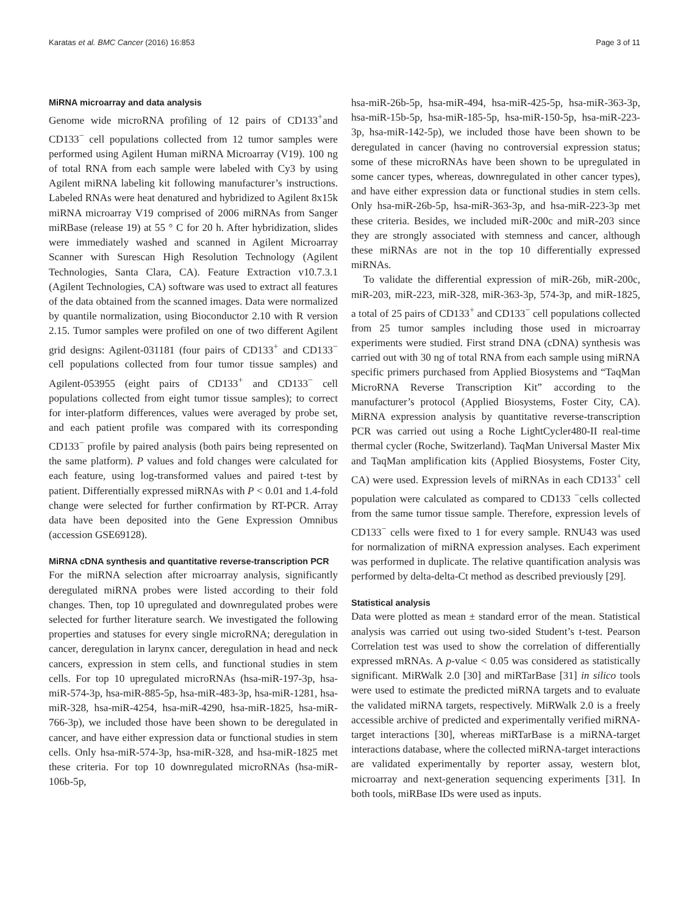Karatas et al. BMC Cancer (2016) 16:853 Page 3 of 11
MiRNA microarray and data analysis
Genome wide microRNA profiling of 12 pairs of CD133<sup>+</sup>and CD133<sup>−</sup> cell populations collected from 12 tumor samples were performed using Agilent Human miRNA Microarray (V19). 100 ng of total RNA from each sample were labeled with Cy3 by using Agilent miRNA labeling kit following manufacturer’s instructions. Labeled RNAs were heat denatured and hybridized to Agilent 8x15k miRNA microarray V19 comprised of 2006 miRNAs from Sanger miRBase (release 19) at 55 ° C for 20 h. After hybridization, slides were immediately washed and scanned in Agilent Microarray Scanner with Surescan High Resolution Technology (Agilent Technologies, Santa Clara, CA). Feature Extraction v10.7.3.1 (Agilent Technologies, CA) software was used to extract all features of the data obtained from the scanned images. Data were normalized by quantile normalization, using Bioconductor 2.10 with R version 2.15. Tumor samples were profiled on one of two different Agilent grid designs: Agilent-031181 (four pairs of CD133<sup>+</sup> and CD133<sup>−</sup> cell populations collected from four tumor tissue samples) and Agilent-053955 (eight pairs of CD133<sup>+</sup> and CD133<sup>−</sup> cell populations collected from eight tumor tissue samples); to correct for inter-platform differences, values were averaged by probe set, and each patient profile was compared with its corresponding CD133<sup>−</sup> profile by paired analysis (both pairs being represented on the same platform). P values and fold changes were calculated for each feature, using log-transformed values and paired t-test by patient. Differentially expressed miRNAs with P < 0.01 and 1.4-fold change were selected for further confirmation by RT-PCR. Array data have been deposited into the Gene Expression Omnibus (accession GSE69128).
MiRNA cDNA synthesis and quantitative reverse-transcription PCR
For the miRNA selection after microarray analysis, significantly deregulated miRNA probes were listed according to their fold changes. Then, top 10 upregulated and downregulated probes were selected for further literature search. We investigated the following properties and statuses for every single microRNA; deregulation in cancer, deregulation in larynx cancer, deregulation in head and neck cancers, expression in stem cells, and functional studies in stem cells. For top 10 upregulated microRNAs (hsa-miR-197-3p, hsa-miR-574-3p, hsa-miR-885-5p, hsa-miR-483-3p, hsa-miR-1281, hsa-miR-328, hsa-miR-4254, hsa-miR-4290, hsa-miR-1825, hsa-miR-766-3p), we included those have been shown to be deregulated in cancer, and have either expression data or functional studies in stem cells. Only hsa-miR-574-3p, hsa-miR-328, and hsa-miR-1825 met these criteria. For top 10 downregulated microRNAs (hsa-miR-106b-5p,
hsa-miR-26b-5p, hsa-miR-494, hsa-miR-425-5p, hsa-miR-363-3p, hsa-miR-15b-5p, hsa-miR-185-5p, hsa-miR-150-5p, hsa-miR-223-3p, hsa-miR-142-5p), we included those have been shown to be deregulated in cancer (having no controversial expression status; some of these microRNAs have been shown to be upregulated in some cancer types, whereas, downregulated in other cancer types), and have either expression data or functional studies in stem cells. Only hsa-miR-26b-5p, hsa-miR-363-3p, and hsa-miR-223-3p met these criteria. Besides, we included miR-200c and miR-203 since they are strongly associated with stemness and cancer, although these miRNAs are not in the top 10 differentially expressed miRNAs.
To validate the differential expression of miR-26b, miR-200c, miR-203, miR-223, miR-328, miR-363-3p, 574-3p, and miR-1825, a total of 25 pairs of CD133<sup>+</sup> and CD133<sup>−</sup> cell populations collected from 25 tumor samples including those used in microarray experiments were studied. First strand DNA (cDNA) synthesis was carried out with 30 ng of total RNA from each sample using miRNA specific primers purchased from Applied Biosystems and “TaqMan MicroRNA Reverse Transcription Kit” according to the manufacturer’s protocol (Applied Biosystems, Foster City, CA). MiRNA expression analysis by quantitative reverse-transcription PCR was carried out using a Roche LightCycler480-II real-time thermal cycler (Roche, Switzerland). TaqMan Universal Master Mix and TaqMan amplification kits (Applied Biosystems, Foster City, CA) were used. Expression levels of miRNAs in each CD133<sup>+</sup> cell population were calculated as compared to CD133 <sup>−</sup>cells collected from the same tumor tissue sample. Therefore, expression levels of CD133<sup>−</sup> cells were fixed to 1 for every sample. RNU43 was used for normalization of miRNA expression analyses. Each experiment was performed in duplicate. The relative quantification analysis was performed by delta-delta-Ct method as described previously [29].
Statistical analysis
Data were plotted as mean ± standard error of the mean. Statistical analysis was carried out using two-sided Student’s t-test. Pearson Correlation test was used to show the correlation of differentially expressed mRNAs. A p-value < 0.05 was considered as statistically significant. MiRWalk 2.0 [30] and miRTarBase [31] in silico tools were used to estimate the predicted miRNA targets and to evaluate the validated miRNA targets, respectively. MiRWalk 2.0 is a freely accessible archive of predicted and experimentally verified miRNA-target interactions [30], whereas miRTarBase is a miRNA-target interactions database, where the collected miRNA-target interactions are validated experimentally by reporter assay, western blot, microarray and next-generation sequencing experiments [31]. In both tools, miRBase IDs were used as inputs.